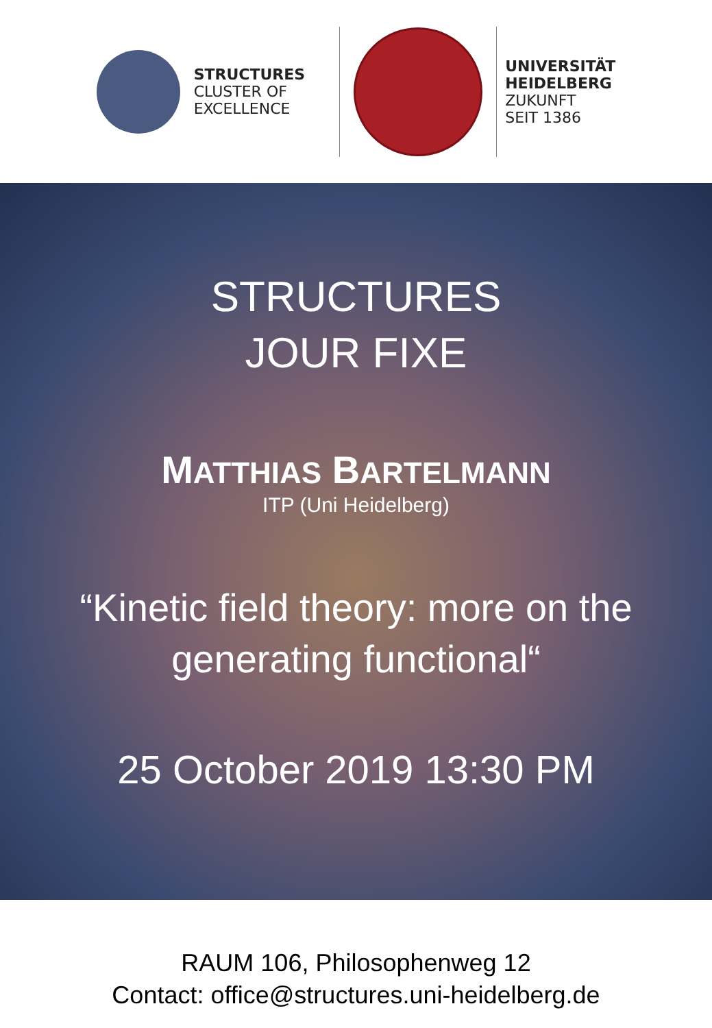STRUCTURES
CLUSTER OF
EXCELLENCE
UNIVERSITÄT
HEIDELBERG
ZUKUNFT
SEIT 1386
STRUCTURES
JOUR FIXE
MATTHIAS BARTELMANN
ITP (Uni Heidelberg)
“Kinetic field theory: more on the
generating functional“
25 October 2019 13:30 PM
RAUM 106, Philosophenweg 12
Contact: office@structures.uni-heidelberg.de